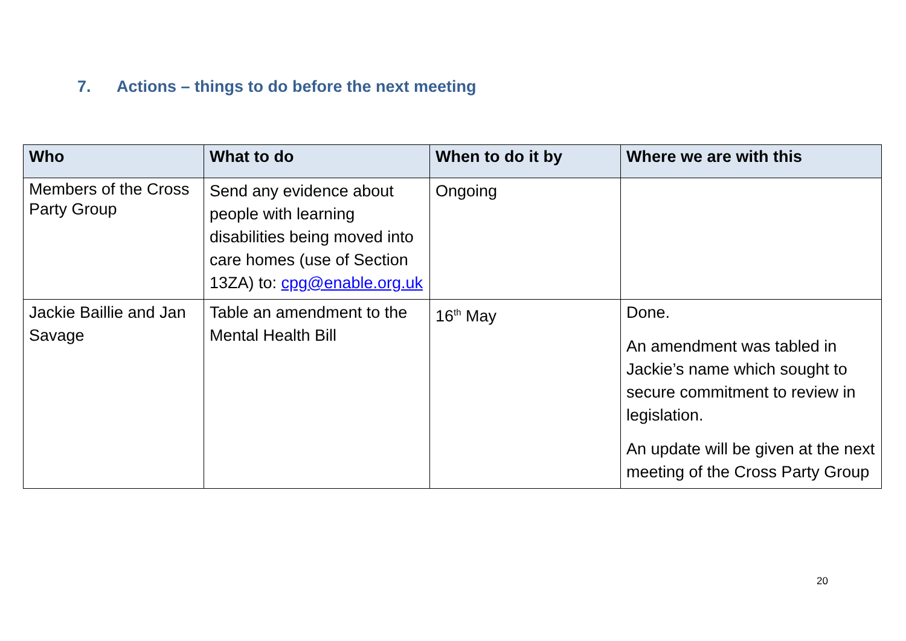7. Actions – things to do before the next meeting
| Who | What to do | When to do it by | Where we are with this |
| --- | --- | --- | --- |
| Members of the Cross Party Group | Send any evidence about people with learning disabilities being moved into care homes (use of Section 13ZA) to: cpg@enable.org.uk | Ongoing | |
| Jackie Baillie and Jan Savage | Table an amendment to the Mental Health Bill | 16<sup>th</sup> May | Done. An amendment was tabled in Jackie’s name which sought to secure commitment to review in legislation. An update will be given at the next meeting of the Cross Party Group |
20